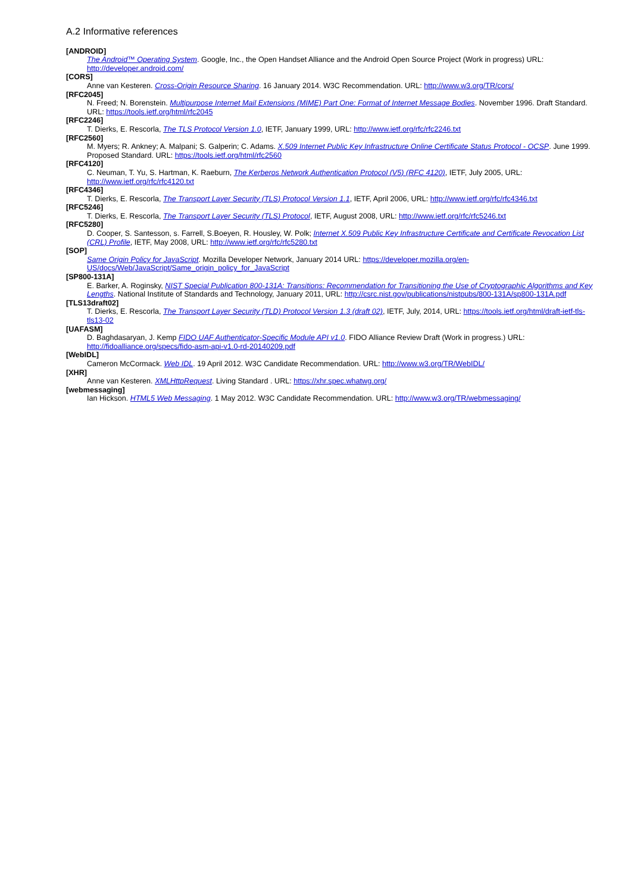A.2 Informative references
[ANDROID]
The Android™ Operating System. Google, Inc., the Open Handset Alliance and the Android Open Source Project (Work in progress) URL: http://developer.android.com/
[CORS]
Anne van Kesteren. Cross-Origin Resource Sharing. 16 January 2014. W3C Recommendation. URL: http://www.w3.org/TR/cors/
[RFC2045]
N. Freed; N. Borenstein. Multipurpose Internet Mail Extensions (MIME) Part One: Format of Internet Message Bodies. November 1996. Draft Standard. URL: https://tools.ietf.org/html/rfc2045
[RFC2246]
T. Dierks, E. Rescorla, The TLS Protocol Version 1.0, IETF, January 1999, URL: http://www.ietf.org/rfc/rfc2246.txt
[RFC2560]
M. Myers; R. Ankney; A. Malpani; S. Galperin; C. Adams. X.509 Internet Public Key Infrastructure Online Certificate Status Protocol - OCSP. June 1999. Proposed Standard. URL: https://tools.ietf.org/html/rfc2560
[RFC4120]
C. Neuman, T. Yu, S. Hartman, K. Raeburn, The Kerberos Network Authentication Protocol (V5) (RFC 4120), IETF, July 2005, URL: http://www.ietf.org/rfc/rfc4120.txt
[RFC4346]
T. Dierks, E. Rescorla, The Transport Layer Security (TLS) Protocol Version 1.1, IETF, April 2006, URL: http://www.ietf.org/rfc/rfc4346.txt
[RFC5246]
T. Dierks, E. Rescorla, The Transport Layer Security (TLS) Protocol, IETF, August 2008, URL: http://www.ietf.org/rfc/rfc5246.txt
[RFC5280]
D. Cooper, S. Santesson, s. Farrell, S.Boeyen, R. Housley, W. Polk; Internet X.509 Public Key Infrastructure Certificate and Certificate Revocation List (CRL) Profile, IETF, May 2008, URL: http://www.ietf.org/rfc/rfc5280.txt
[SOP]
Same Origin Policy for JavaScript. Mozilla Developer Network, January 2014 URL: https://developer.mozilla.org/en-US/docs/Web/JavaScript/Same_origin_policy_for_JavaScript
[SP800-131A]
E. Barker, A. Roginsky, NIST Special Publication 800-131A: Transitions: Recommendation for Transitioning the Use of Cryptographic Algorithms and Key Lengths. National Institute of Standards and Technology, January 2011, URL: http://csrc.nist.gov/publications/nistpubs/800-131A/sp800-131A.pdf
[TLS13draft02]
T. Dierks, E. Rescorla, The Transport Layer Security (TLD) Protocol Version 1.3 (draft 02), IETF, July, 2014, URL: https://tools.ietf.org/html/draft-ietf-tls-tls13-02
[UAFASM]
D. Baghdasaryan, J. Kemp FIDO UAF Authenticator-Specific Module API v1.0. FIDO Alliance Review Draft (Work in progress.) URL: http://fidoalliance.org/specs/fido-asm-api-v1.0-rd-20140209.pdf
[WebIDL]
Cameron McCormack. Web IDL. 19 April 2012. W3C Candidate Recommendation. URL: http://www.w3.org/TR/WebIDL/
[XHR]
Anne van Kesteren. XMLHttpRequest. Living Standard . URL: https://xhr.spec.whatwg.org/
[webmessaging]
Ian Hickson. HTML5 Web Messaging. 1 May 2012. W3C Candidate Recommendation. URL: http://www.w3.org/TR/webmessaging/